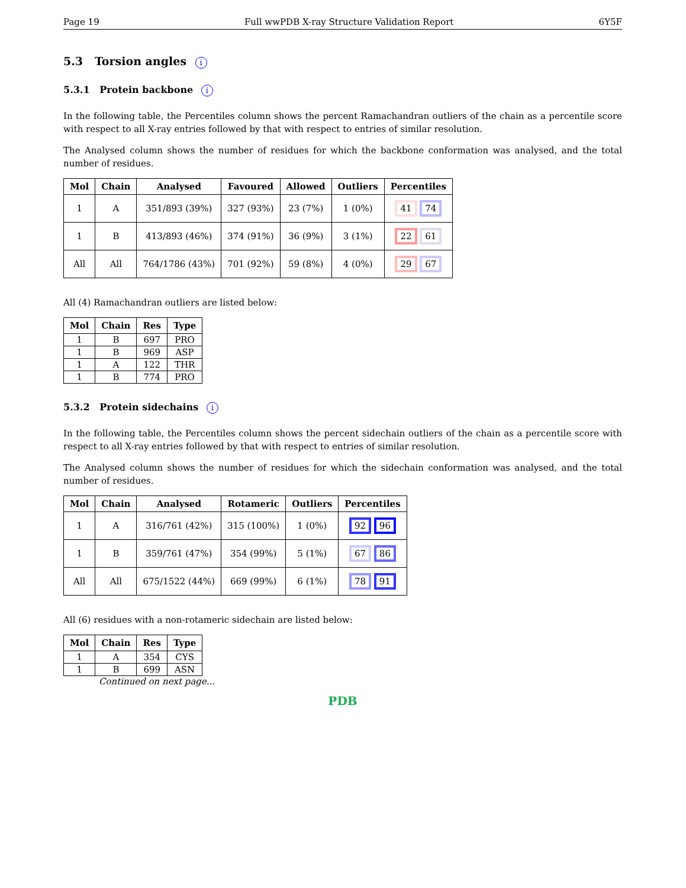Page 19 Full wwPDB X-ray Structure Validation Report 6Y5F
5.3 Torsion angles i
5.3.1 Protein backbone i
In the following table, the Percentiles column shows the percent Ramachandran outliers of the chain as a percentile score with respect to all X-ray entries followed by that with respect to entries of similar resolution.
The Analysed column shows the number of residues for which the backbone conformation was analysed, and the total number of residues.
| Mol | Chain | Analysed | Favoured | Allowed | Outliers | Percentiles |
| --- | --- | --- | --- | --- | --- | --- |
| 1 | A | 351/893 (39%) | 327 (93%) | 23 (7%) | 1 (0%) | 41 74 |
| 1 | B | 413/893 (46%) | 374 (91%) | 36 (9%) | 3 (1%) | 22 61 |
| All | All | 764/1786 (43%) | 701 (92%) | 59 (8%) | 4 (0%) | 29 67 |
All (4) Ramachandran outliers are listed below:
| Mol | Chain | Res | Type |
| --- | --- | --- | --- |
| 1 | B | 697 | PRO |
| 1 | B | 969 | ASP |
| 1 | A | 122 | THR |
| 1 | B | 774 | PRO |
5.3.2 Protein sidechains i
In the following table, the Percentiles column shows the percent sidechain outliers of the chain as a percentile score with respect to all X-ray entries followed by that with respect to entries of similar resolution.
The Analysed column shows the number of residues for which the sidechain conformation was analysed, and the total number of residues.
| Mol | Chain | Analysed | Rotameric | Outliers | Percentiles |
| --- | --- | --- | --- | --- | --- |
| 1 | A | 316/761 (42%) | 315 (100%) | 1 (0%) | 92 96 |
| 1 | B | 359/761 (47%) | 354 (99%) | 5 (1%) | 67 86 |
| All | All | 675/1522 (44%) | 669 (99%) | 6 (1%) | 78 91 |
All (6) residues with a non-rotameric sidechain are listed below:
| Mol | Chain | Res | Type |
| --- | --- | --- | --- |
| 1 | A | 354 | CYS |
| 1 | B | 699 | ASN |
Continued on next page...
PDB